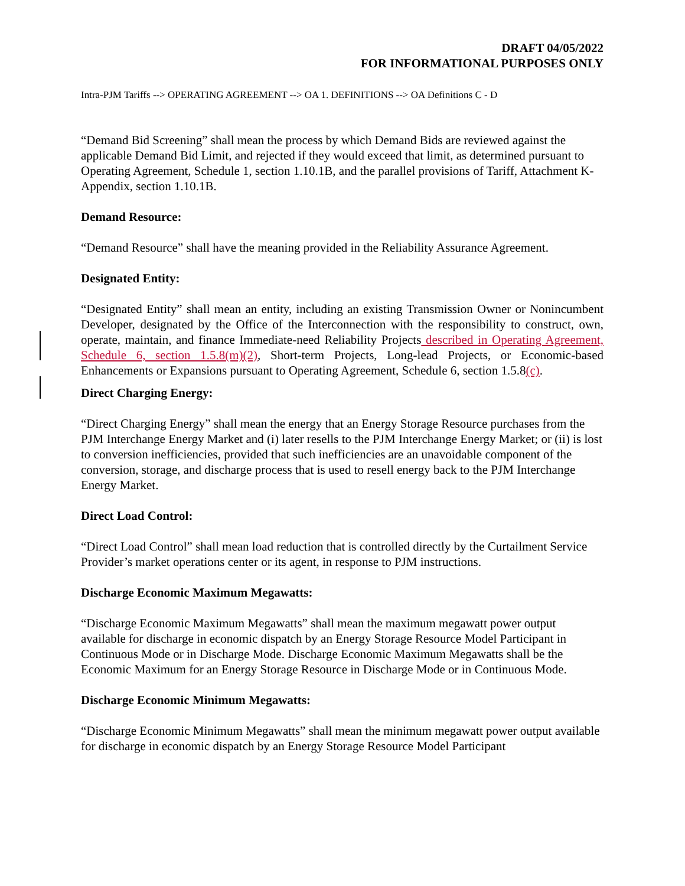DRAFT 04/05/2022
FOR INFORMATIONAL PURPOSES ONLY
Intra-PJM Tariffs --> OPERATING AGREEMENT --> OA 1. DEFINITIONS --> OA Definitions C - D
“Demand Bid Screening” shall mean the process by which Demand Bids are reviewed against the applicable Demand Bid Limit, and rejected if they would exceed that limit, as determined pursuant to Operating Agreement, Schedule 1, section 1.10.1B, and the parallel provisions of Tariff, Attachment K-Appendix, section 1.10.1B.
Demand Resource:
“Demand Resource” shall have the meaning provided in the Reliability Assurance Agreement.
Designated Entity:
“Designated Entity” shall mean an entity, including an existing Transmission Owner or Nonincumbent Developer, designated by the Office of the Interconnection with the responsibility to construct, own, operate, maintain, and finance Immediate-need Reliability Projects described in Operating Agreement, Schedule 6, section 1.5.8(m)(2), Short-term Projects, Long-lead Projects, or Economic-based Enhancements or Expansions pursuant to Operating Agreement, Schedule 6, section 1.5.8(c).
Direct Charging Energy:
“Direct Charging Energy” shall mean the energy that an Energy Storage Resource purchases from the PJM Interchange Energy Market and (i) later resells to the PJM Interchange Energy Market; or (ii) is lost to conversion inefficiencies, provided that such inefficiencies are an unavoidable component of the conversion, storage, and discharge process that is used to resell energy back to the PJM Interchange Energy Market.
Direct Load Control:
“Direct Load Control” shall mean load reduction that is controlled directly by the Curtailment Service Provider’s market operations center or its agent, in response to PJM instructions.
Discharge Economic Maximum Megawatts:
“Discharge Economic Maximum Megawatts” shall mean the maximum megawatt power output available for discharge in economic dispatch by an Energy Storage Resource Model Participant in Continuous Mode or in Discharge Mode. Discharge Economic Maximum Megawatts shall be the Economic Maximum for an Energy Storage Resource in Discharge Mode or in Continuous Mode.
Discharge Economic Minimum Megawatts:
“Discharge Economic Minimum Megawatts” shall mean the minimum megawatt power output available for discharge in economic dispatch by an Energy Storage Resource Model Participant